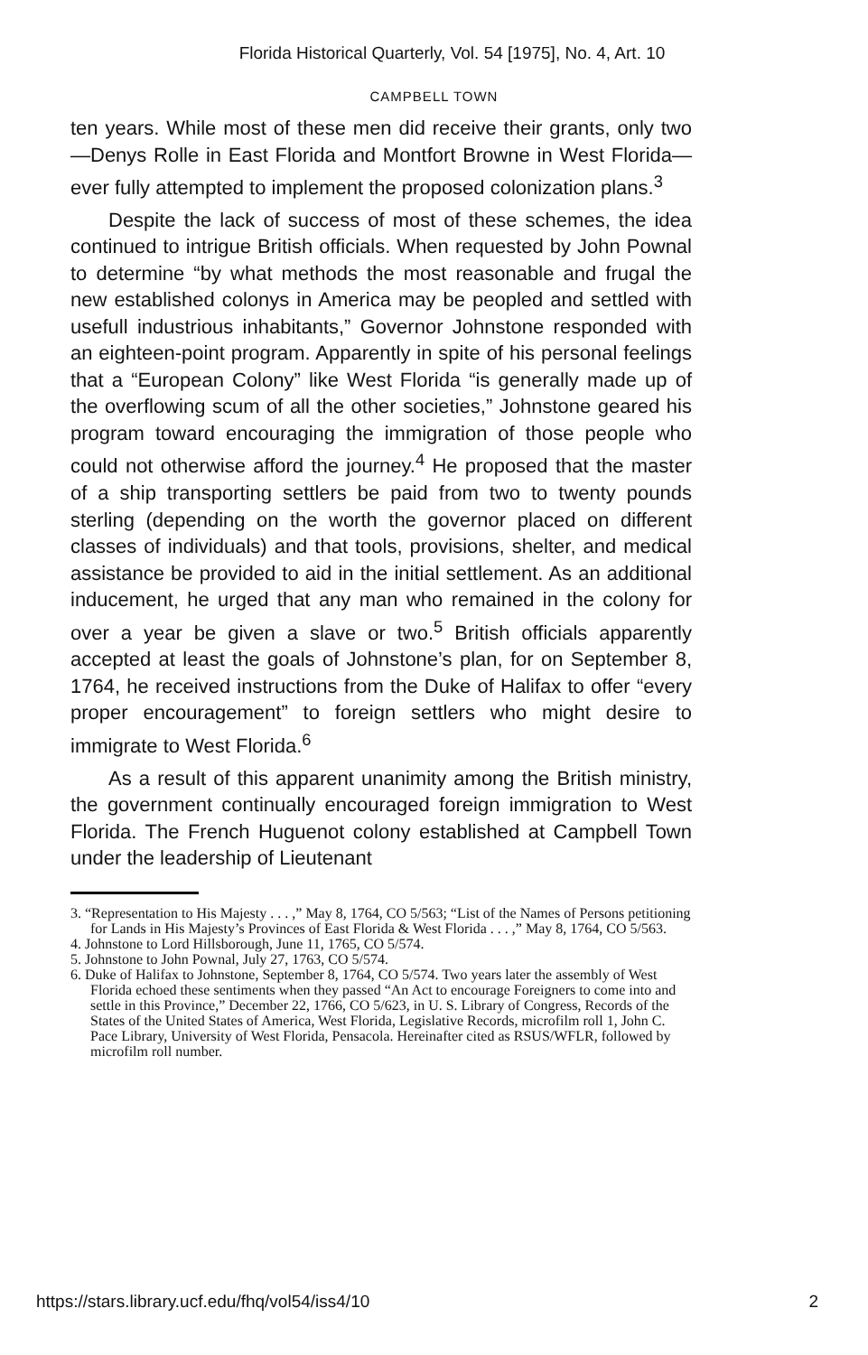Florida Historical Quarterly, Vol. 54 [1975], No. 4, Art. 10
CAMPBELL TOWN
ten years. While most of these men did receive their grants, only two—Denys Rolle in East Florida and Montfort Browne in West Florida—ever fully attempted to implement the proposed colonization plans.<sup>3</sup>
Despite the lack of success of most of these schemes, the idea continued to intrigue British officials. When requested by John Pownal to determine “by what methods the most reasonable and frugal the new established colonys in America may be peopled and settled with usefull industrious inhabitants,” Governor Johnstone responded with an eighteen-point program. Apparently in spite of his personal feelings that a “European Colony” like West Florida “is generally made up of the overflowing scum of all the other societies,” Johnstone geared his program toward encouraging the immigration of those people who could not otherwise afford the journey.<sup>4</sup> He proposed that the master of a ship transporting settlers be paid from two to twenty pounds sterling (depending on the worth the governor placed on different classes of individuals) and that tools, provisions, shelter, and medical assistance be provided to aid in the initial settlement. As an additional inducement, he urged that any man who remained in the colony for over a year be given a slave or two.<sup>5</sup> British officials apparently accepted at least the goals of Johnstone’s plan, for on September 8, 1764, he received instructions from the Duke of Halifax to offer “every proper encouragement” to foreign settlers who might desire to immigrate to West Florida.<sup>6</sup>
As a result of this apparent unanimity among the British ministry, the government continually encouraged foreign immigration to West Florida. The French Huguenot colony established at Campbell Town under the leadership of Lieutenant
3. “Representation to His Majesty . . . ,” May 8, 1764, CO 5/563; “List of the Names of Persons petitioning for Lands in His Majesty’s Provinces of East Florida & West Florida . . . ,” May 8, 1764, CO 5/563.
4. Johnstone to Lord Hillsborough, June 11, 1765, CO 5/574.
5. Johnstone to John Pownal, July 27, 1763, CO 5/574.
6. Duke of Halifax to Johnstone, September 8, 1764, CO 5/574. Two years later the assembly of West Florida echoed these sentiments when they passed “An Act to encourage Foreigners to come into and settle in this Province,” December 22, 1766, CO 5/623, in U. S. Library of Congress, Records of the States of the United States of America, West Florida, Legislative Records, microfilm roll 1, John C. Pace Library, University of West Florida, Pensacola. Hereinafter cited as RSUS/WFLR, followed by microfilm roll number.
https://stars.library.ucf.edu/fhq/vol54/iss4/10 2